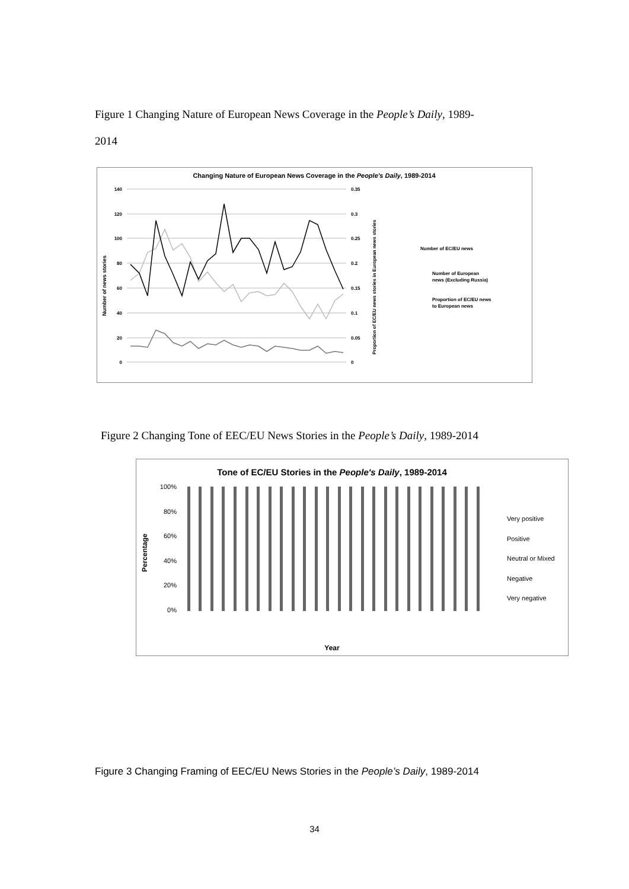Figure 1 Changing Nature of European News Coverage in the People’s Daily, 1989-
2014
Changing Nature of European News Coverage in the People's Daily, 1989-2014
140
120
100
80
60
40
20
0
0.35
0.3
0.25
0.2
0.15
0.1
0.05
0
Number of news stories
Proportion of EC/EU news stories in European news stories
Number of EC/EU news
Number of European
news (Excluding Russia)
Proportion of EC/EU news
to European news
Figure 2 Changing Tone of EEC/EU News Stories in the People’s Daily, 1989-2014
Tone of EC/EU Stories in the People's Daily, 1989-2014
100%
80%
60%
40%
20%
0%
Percentage
Year
Very positive
Positive
Neutral or Mixed
Negative
Very negative
Figure 3 Changing Framing of EEC/EU News Stories in the People’s Daily, 1989-2014
34